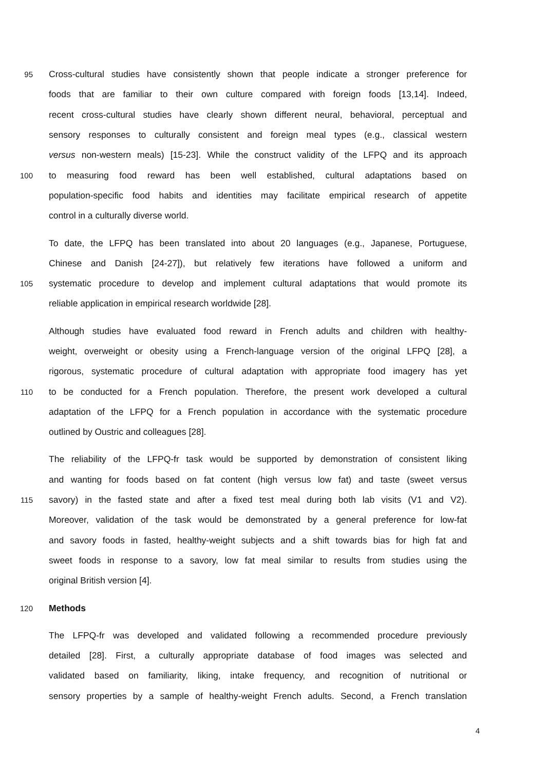95 Cross-cultural studies have consistently shown that people indicate a stronger preference for
foods that are familiar to their own culture compared with foreign foods [13,14]. Indeed,
recent cross-cultural studies have clearly shown different neural, behavioral, perceptual and
sensory responses to culturally consistent and foreign meal types (e.g., classical western
versus non-western meals) [15-23]. While the construct validity of the LFPQ and its approach
100 to measuring food reward has been well established, cultural adaptations based on
population-specific food habits and identities may facilitate empirical research of appetite
control in a culturally diverse world.
To date, the LFPQ has been translated into about 20 languages (e.g., Japanese, Portuguese,
Chinese and Danish [24-27]), but relatively few iterations have followed a uniform and
105 systematic procedure to develop and implement cultural adaptations that would promote its
reliable application in empirical research worldwide [28].
Although studies have evaluated food reward in French adults and children with healthy-
weight, overweight or obesity using a French-language version of the original LFPQ [28], a
rigorous, systematic procedure of cultural adaptation with appropriate food imagery has yet
110 to be conducted for a French population. Therefore, the present work developed a cultural
adaptation of the LFPQ for a French population in accordance with the systematic procedure
outlined by Oustric and colleagues [28].
The reliability of the LFPQ-fr task would be supported by demonstration of consistent liking
and wanting for foods based on fat content (high versus low fat) and taste (sweet versus
115 savory) in the fasted state and after a fixed test meal during both lab visits (V1 and V2).
Moreover, validation of the task would be demonstrated by a general preference for low-fat
and savory foods in fasted, healthy-weight subjects and a shift towards bias for high fat and
sweet foods in response to a savory, low fat meal similar to results from studies using the
original British version [4].
120 Methods
The LFPQ-fr was developed and validated following a recommended procedure previously
detailed [28]. First, a culturally appropriate database of food images was selected and
validated based on familiarity, liking, intake frequency, and recognition of nutritional or
sensory properties by a sample of healthy-weight French adults. Second, a French translation
4